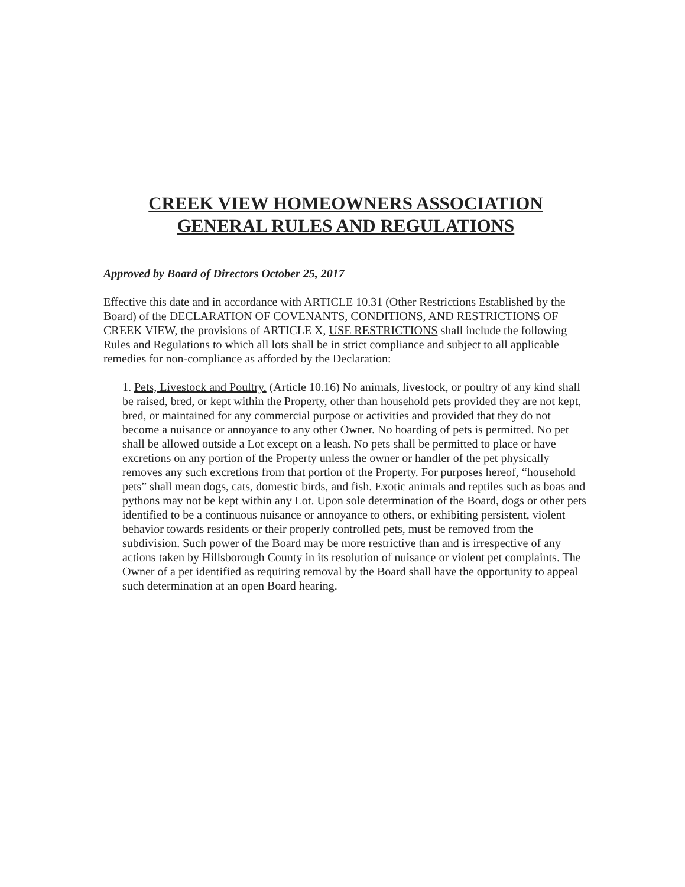CREEK VIEW HOMEOWNERS ASSOCIATION
GENERAL RULES AND REGULATIONS
Approved by Board of Directors October 25, 2017
Effective this date and in accordance with ARTICLE 10.31 (Other Restrictions Established by the Board) of the DECLARATION OF COVENANTS, CONDITIONS, AND RESTRICTIONS OF CREEK VIEW, the provisions of ARTICLE X, USE RESTRICTIONS shall include the following Rules and Regulations to which all lots shall be in strict compliance and subject to all applicable remedies for non-compliance as afforded by the Declaration:
1. Pets, Livestock and Poultry. (Article 10.16) No animals, livestock, or poultry of any kind shall be raised, bred, or kept within the Property, other than household pets provided they are not kept, bred, or maintained for any commercial purpose or activities and provided that they do not become a nuisance or annoyance to any other Owner. No hoarding of pets is permitted. No pet shall be allowed outside a Lot except on a leash. No pets shall be permitted to place or have excretions on any portion of the Property unless the owner or handler of the pet physically removes any such excretions from that portion of the Property. For purposes hereof, “household pets” shall mean dogs, cats, domestic birds, and fish. Exotic animals and reptiles such as boas and pythons may not be kept within any Lot. Upon sole determination of the Board, dogs or other pets identified to be a continuous nuisance or annoyance to others, or exhibiting persistent, violent behavior towards residents or their properly controlled pets, must be removed from the subdivision. Such power of the Board may be more restrictive than and is irrespective of any actions taken by Hillsborough County in its resolution of nuisance or violent pet complaints. The Owner of a pet identified as requiring removal by the Board shall have the opportunity to appeal such determination at an open Board hearing.